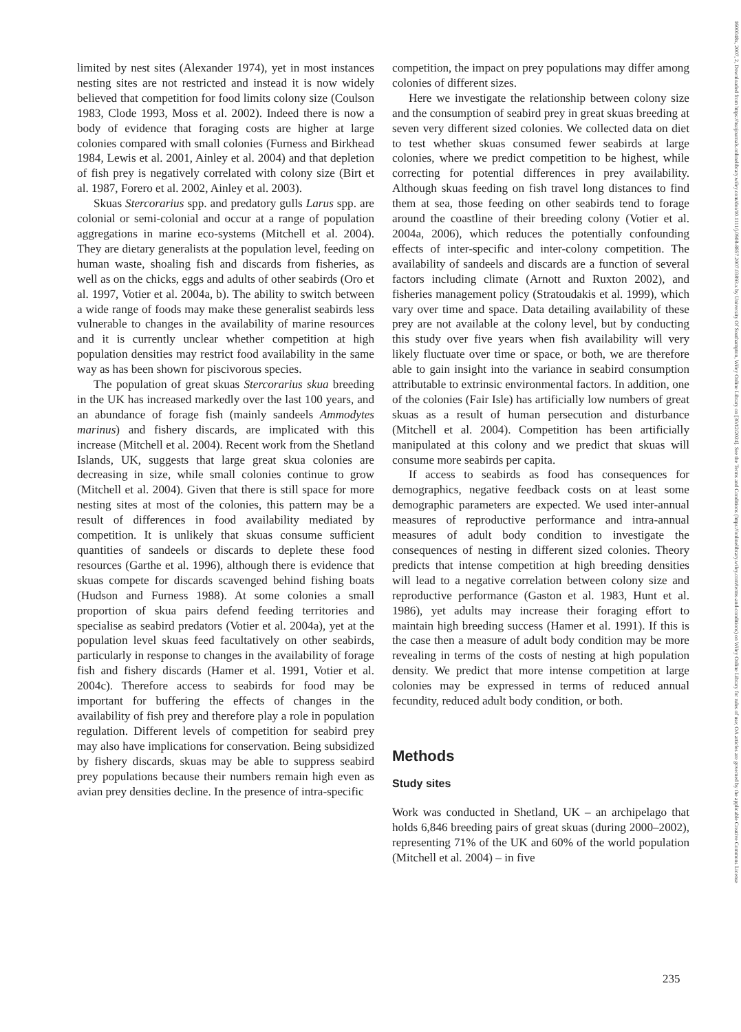limited by nest sites (Alexander 1974), yet in most instances nesting sites are not restricted and instead it is now widely believed that competition for food limits colony size (Coulson 1983, Clode 1993, Moss et al. 2002). Indeed there is now a body of evidence that foraging costs are higher at large colonies compared with small colonies (Furness and Birkhead 1984, Lewis et al. 2001, Ainley et al. 2004) and that depletion of fish prey is negatively correlated with colony size (Birt et al. 1987, Forero et al. 2002, Ainley et al. 2003).
Skuas Stercorarius spp. and predatory gulls Larus spp. are colonial or semi-colonial and occur at a range of population aggregations in marine eco-systems (Mitchell et al. 2004). They are dietary generalists at the population level, feeding on human waste, shoaling fish and discards from fisheries, as well as on the chicks, eggs and adults of other seabirds (Oro et al. 1997, Votier et al. 2004a, b). The ability to switch between a wide range of foods may make these generalist seabirds less vulnerable to changes in the availability of marine resources and it is currently unclear whether competition at high population densities may restrict food availability in the same way as has been shown for piscivorous species.
The population of great skuas Stercorarius skua breeding in the UK has increased markedly over the last 100 years, and an abundance of forage fish (mainly sandeels Ammodytes marinus) and fishery discards, are implicated with this increase (Mitchell et al. 2004). Recent work from the Shetland Islands, UK, suggests that large great skua colonies are decreasing in size, while small colonies continue to grow (Mitchell et al. 2004). Given that there is still space for more nesting sites at most of the colonies, this pattern may be a result of differences in food availability mediated by competition. It is unlikely that skuas consume sufficient quantities of sandeels or discards to deplete these food resources (Garthe et al. 1996), although there is evidence that skuas compete for discards scavenged behind fishing boats (Hudson and Furness 1988). At some colonies a small proportion of skua pairs defend feeding territories and specialise as seabird predators (Votier et al. 2004a), yet at the population level skuas feed facultatively on other seabirds, particularly in response to changes in the availability of forage fish and fishery discards (Hamer et al. 1991, Votier et al. 2004c). Therefore access to seabirds for food may be important for buffering the effects of changes in the availability of fish prey and therefore play a role in population regulation. Different levels of competition for seabird prey may also have implications for conservation. Being subsidized by fishery discards, skuas may be able to suppress seabird prey populations because their numbers remain high even as avian prey densities decline. In the presence of intra-specific
competition, the impact on prey populations may differ among colonies of different sizes.
Here we investigate the relationship between colony size and the consumption of seabird prey in great skuas breeding at seven very different sized colonies. We collected data on diet to test whether skuas consumed fewer seabirds at large colonies, where we predict competition to be highest, while correcting for potential differences in prey availability. Although skuas feeding on fish travel long distances to find them at sea, those feeding on other seabirds tend to forage around the coastline of their breeding colony (Votier et al. 2004a, 2006), which reduces the potentially confounding effects of inter-specific and inter-colony competition. The availability of sandeels and discards are a function of several factors including climate (Arnott and Ruxton 2002), and fisheries management policy (Stratoudakis et al. 1999), which vary over time and space. Data detailing availability of these prey are not available at the colony level, but by conducting this study over five years when fish availability will very likely fluctuate over time or space, or both, we are therefore able to gain insight into the variance in seabird consumption attributable to extrinsic environmental factors. In addition, one of the colonies (Fair Isle) has artificially low numbers of great skuas as a result of human persecution and disturbance (Mitchell et al. 2004). Competition has been artificially manipulated at this colony and we predict that skuas will consume more seabirds per capita.
If access to seabirds as food has consequences for demographics, negative feedback costs on at least some demographic parameters are expected. We used inter-annual measures of reproductive performance and intra-annual measures of adult body condition to investigate the consequences of nesting in different sized colonies. Theory predicts that intense competition at high breeding densities will lead to a negative correlation between colony size and reproductive performance (Gaston et al. 1983, Hunt et al. 1986), yet adults may increase their foraging effort to maintain high breeding success (Hamer et al. 1991). If this is the case then a measure of adult body condition may be more revealing in terms of the costs of nesting at high population density. We predict that more intense competition at large colonies may be expressed in terms of reduced annual fecundity, reduced adult body condition, or both.
Methods
Study sites
Work was conducted in Shetland, UK – an archipelago that holds 6,846 breeding pairs of great skuas (during 2000–2002), representing 71% of the UK and 60% of the world population (Mitchell et al. 2004) – in five
235
1600048x, 2007, 2, Downloaded from https://nsojournals.onlinelibrary.wiley.com/doi/10.1111/j.0908-8857.2007.03893.x by University Of Southampton, Wiley Online Library on [30/12/2024]. See the Terms and Conditions (https://onlinelibrary.wiley.com/terms-and-conditions) on Wiley Online Library for rules of use; OA articles are governed by the applicable Creative Commons License